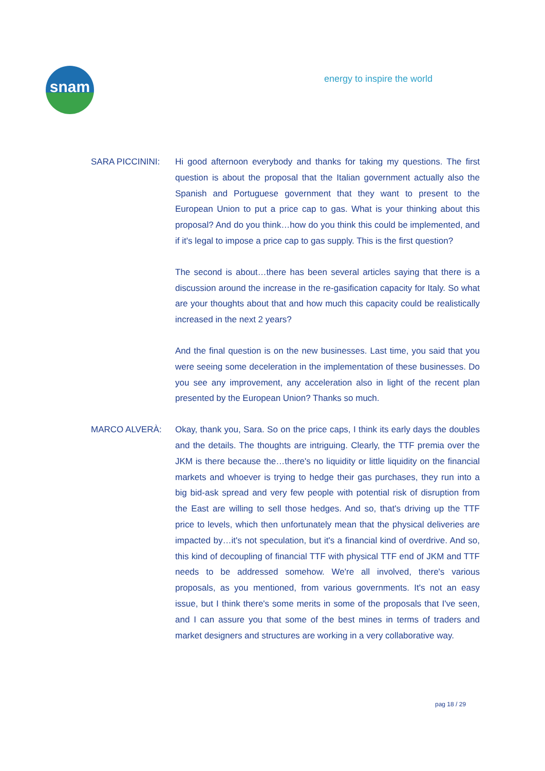snam energy to inspire the world
SARA PICCININI: Hi good afternoon everybody and thanks for taking my questions. The first question is about the proposal that the Italian government actually also the Spanish and Portuguese government that they want to present to the European Union to put a price cap to gas. What is your thinking about this proposal? And do you think…how do you think this could be implemented, and if it's legal to impose a price cap to gas supply. This is the first question?
The second is about…there has been several articles saying that there is a discussion around the increase in the re-gasification capacity for Italy. So what are your thoughts about that and how much this capacity could be realistically increased in the next 2 years?
And the final question is on the new businesses. Last time, you said that you were seeing some deceleration in the implementation of these businesses. Do you see any improvement, any acceleration also in light of the recent plan presented by the European Union? Thanks so much.
MARCO ALVERÀ: Okay, thank you, Sara. So on the price caps, I think its early days the doubles and the details. The thoughts are intriguing. Clearly, the TTF premia over the JKM is there because the…there's no liquidity or little liquidity on the financial markets and whoever is trying to hedge their gas purchases, they run into a big bid-ask spread and very few people with potential risk of disruption from the East are willing to sell those hedges. And so, that's driving up the TTF price to levels, which then unfortunately mean that the physical deliveries are impacted by…it's not speculation, but it's a financial kind of overdrive. And so, this kind of decoupling of financial TTF with physical TTF end of JKM and TTF needs to be addressed somehow. We're all involved, there's various proposals, as you mentioned, from various governments. It's not an easy issue, but I think there's some merits in some of the proposals that I've seen, and I can assure you that some of the best mines in terms of traders and market designers and structures are working in a very collaborative way.
pag 18 / 29